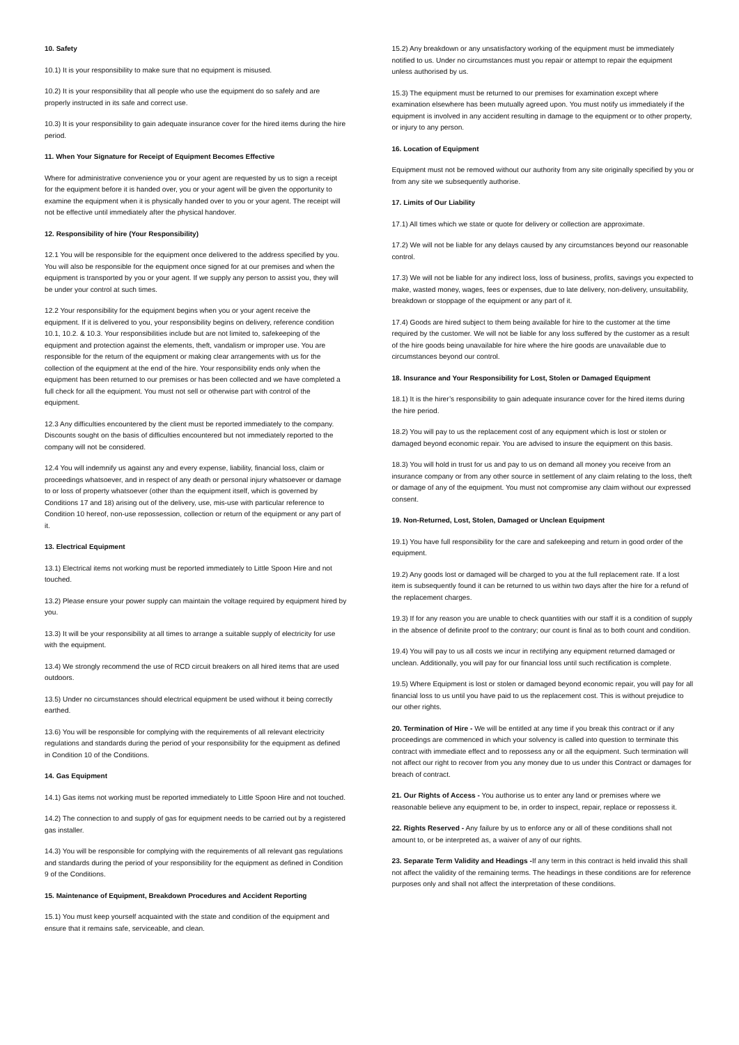10. Safety
10.1) It is your responsibility to make sure that no equipment is misused.
10.2) It is your responsibility that all people who use the equipment do so safely and are properly instructed in its safe and correct use.
10.3) It is your responsibility to gain adequate insurance cover for the hired items during the hire period.
11. When Your Signature for Receipt of Equipment Becomes Effective
Where for administrative convenience you or your agent are requested by us to sign a receipt for the equipment before it is handed over, you or your agent will be given the opportunity to examine the equipment when it is physically handed over to you or your agent. The receipt will not be effective until immediately after the physical handover.
12. Responsibility of hire (Your Responsibility)
12.1 You will be responsible for the equipment once delivered to the address specified by you. You will also be responsible for the equipment once signed for at our premises and when the equipment is transported by you or your agent. If we supply any person to assist you, they will be under your control at such times.
12.2 Your responsibility for the equipment begins when you or your agent receive the equipment. If it is delivered to you, your responsibility begins on delivery, reference condition 10.1, 10.2. & 10.3. Your responsibilities include but are not limited to, safekeeping of the equipment and protection against the elements, theft, vandalism or improper use. You are responsible for the return of the equipment or making clear arrangements with us for the collection of the equipment at the end of the hire. Your responsibility ends only when the equipment has been returned to our premises or has been collected and we have completed a full check for all the equipment. You must not sell or otherwise part with control of the equipment.
12.3 Any difficulties encountered by the client must be reported immediately to the company. Discounts sought on the basis of difficulties encountered but not immediately reported to the company will not be considered.
12.4 You will indemnify us against any and every expense, liability, financial loss, claim or proceedings whatsoever, and in respect of any death or personal injury whatsoever or damage to or loss of property whatsoever (other than the equipment itself, which is governed by Conditions 17 and 18) arising out of the delivery, use, mis-use with particular reference to Condition 10 hereof, non-use repossession, collection or return of the equipment or any part of it.
13. Electrical Equipment
13.1) Electrical items not working must be reported immediately to Little Spoon Hire and not touched.
13.2) Please ensure your power supply can maintain the voltage required by equipment hired by you.
13.3) It will be your responsibility at all times to arrange a suitable supply of electricity for use with the equipment.
13.4) We strongly recommend the use of RCD circuit breakers on all hired items that are used outdoors.
13.5) Under no circumstances should electrical equipment be used without it being correctly earthed.
13.6) You will be responsible for complying with the requirements of all relevant electricity regulations and standards during the period of your responsibility for the equipment as defined in Condition 10 of the Conditions.
14. Gas Equipment
14.1) Gas items not working must be reported immediately to Little Spoon Hire and not touched.
14.2) The connection to and supply of gas for equipment needs to be carried out by a registered gas installer.
14.3) You will be responsible for complying with the requirements of all relevant gas regulations and standards during the period of your responsibility for the equipment as defined in Condition 9 of the Conditions.
15. Maintenance of Equipment, Breakdown Procedures and Accident Reporting
15.1) You must keep yourself acquainted with the state and condition of the equipment and ensure that it remains safe, serviceable, and clean.
15.2) Any breakdown or any unsatisfactory working of the equipment must be immediately notified to us. Under no circumstances must you repair or attempt to repair the equipment unless authorised by us.
15.3) The equipment must be returned to our premises for examination except where examination elsewhere has been mutually agreed upon. You must notify us immediately if the equipment is involved in any accident resulting in damage to the equipment or to other property, or injury to any person.
16. Location of Equipment
Equipment must not be removed without our authority from any site originally specified by you or from any site we subsequently authorise.
17. Limits of Our Liability
17.1) All times which we state or quote for delivery or collection are approximate.
17.2) We will not be liable for any delays caused by any circumstances beyond our reasonable control.
17.3) We will not be liable for any indirect loss, loss of business, profits, savings you expected to make, wasted money, wages, fees or expenses, due to late delivery, non-delivery, unsuitability, breakdown or stoppage of the equipment or any part of it.
17.4) Goods are hired subject to them being available for hire to the customer at the time required by the customer. We will not be liable for any loss suffered by the customer as a result of the hire goods being unavailable for hire where the hire goods are unavailable due to circumstances beyond our control.
18. Insurance and Your Responsibility for Lost, Stolen or Damaged Equipment
18.1) It is the hirer’s responsibility to gain adequate insurance cover for the hired items during the hire period.
18.2) You will pay to us the replacement cost of any equipment which is lost or stolen or damaged beyond economic repair. You are advised to insure the equipment on this basis.
18.3) You will hold in trust for us and pay to us on demand all money you receive from an insurance company or from any other source in settlement of any claim relating to the loss, theft or damage of any of the equipment. You must not compromise any claim without our expressed consent.
19. Non-Returned, Lost, Stolen, Damaged or Unclean Equipment
19.1) You have full responsibility for the care and safekeeping and return in good order of the equipment.
19.2) Any goods lost or damaged will be charged to you at the full replacement rate. If a lost item is subsequently found it can be returned to us within two days after the hire for a refund of the replacement charges.
19.3) If for any reason you are unable to check quantities with our staff it is a condition of supply in the absence of definite proof to the contrary; our count is final as to both count and condition.
19.4) You will pay to us all costs we incur in rectifying any equipment returned damaged or unclean. Additionally, you will pay for our financial loss until such rectification is complete.
19.5) Where Equipment is lost or stolen or damaged beyond economic repair, you will pay for all financial loss to us until you have paid to us the replacement cost. This is without prejudice to our other rights.
20. Termination of Hire - We will be entitled at any time if you break this contract or if any proceedings are commenced in which your solvency is called into question to terminate this contract with immediate effect and to repossess any or all the equipment. Such termination will not affect our right to recover from you any money due to us under this Contract or damages for breach of contract.
21. Our Rights of Access - You authorise us to enter any land or premises where we reasonable believe any equipment to be, in order to inspect, repair, replace or repossess it.
22. Rights Reserved - Any failure by us to enforce any or all of these conditions shall not amount to, or be interpreted as, a waiver of any of our rights.
23. Separate Term Validity and Headings -If any term in this contract is held invalid this shall not affect the validity of the remaining terms. The headings in these conditions are for reference purposes only and shall not affect the interpretation of these conditions.